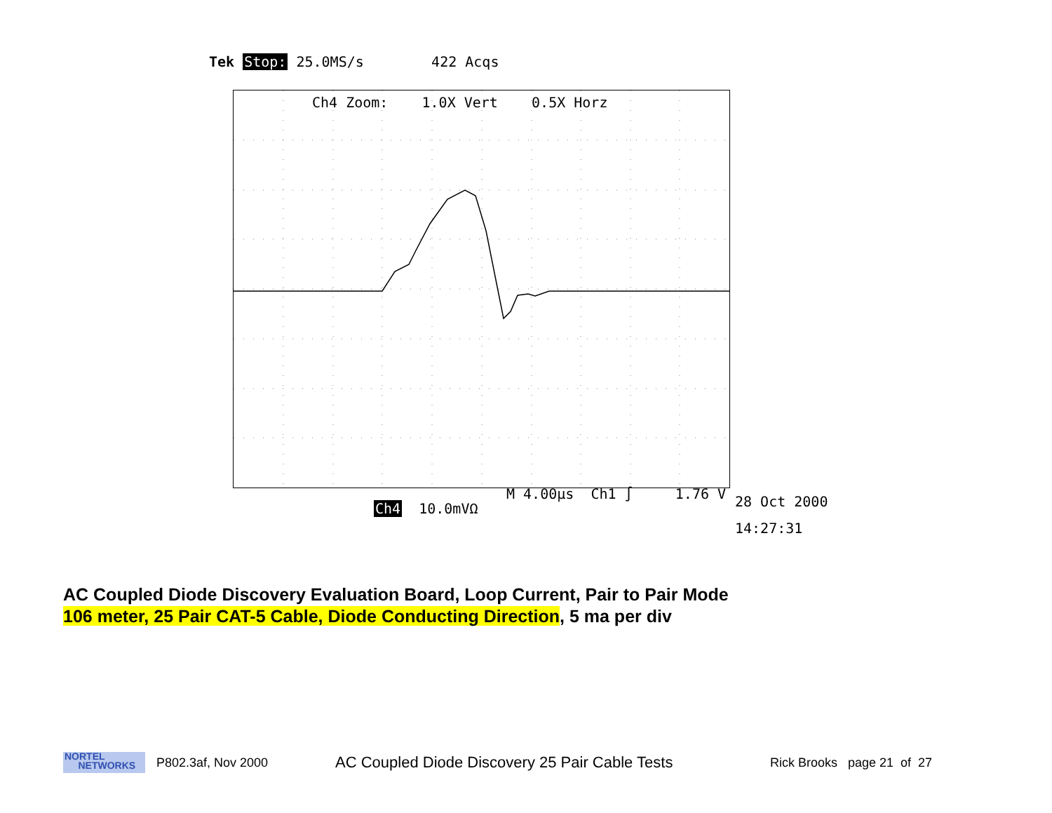Tek Stop: 25.0MS/s 422 Acqs
Ch4 Zoom: 1.0X Vert 0.5X Horz
M 4.00µs Ch1 ∫ 1.76 V
Ch4 10.0mVΩ
28 Oct 2000
14:27:31
AC Coupled Diode Discovery Evaluation Board, Loop Current, Pair to Pair Mode
106 meter, 25 Pair CAT-5 Cable, Diode Conducting Direction, 5 ma per div
NORTEL
NETWORKS
P802.3af, Nov 2000
AC Coupled Diode Discovery 25 Pair Cable Tests
Rick Brooks page 21 of 27